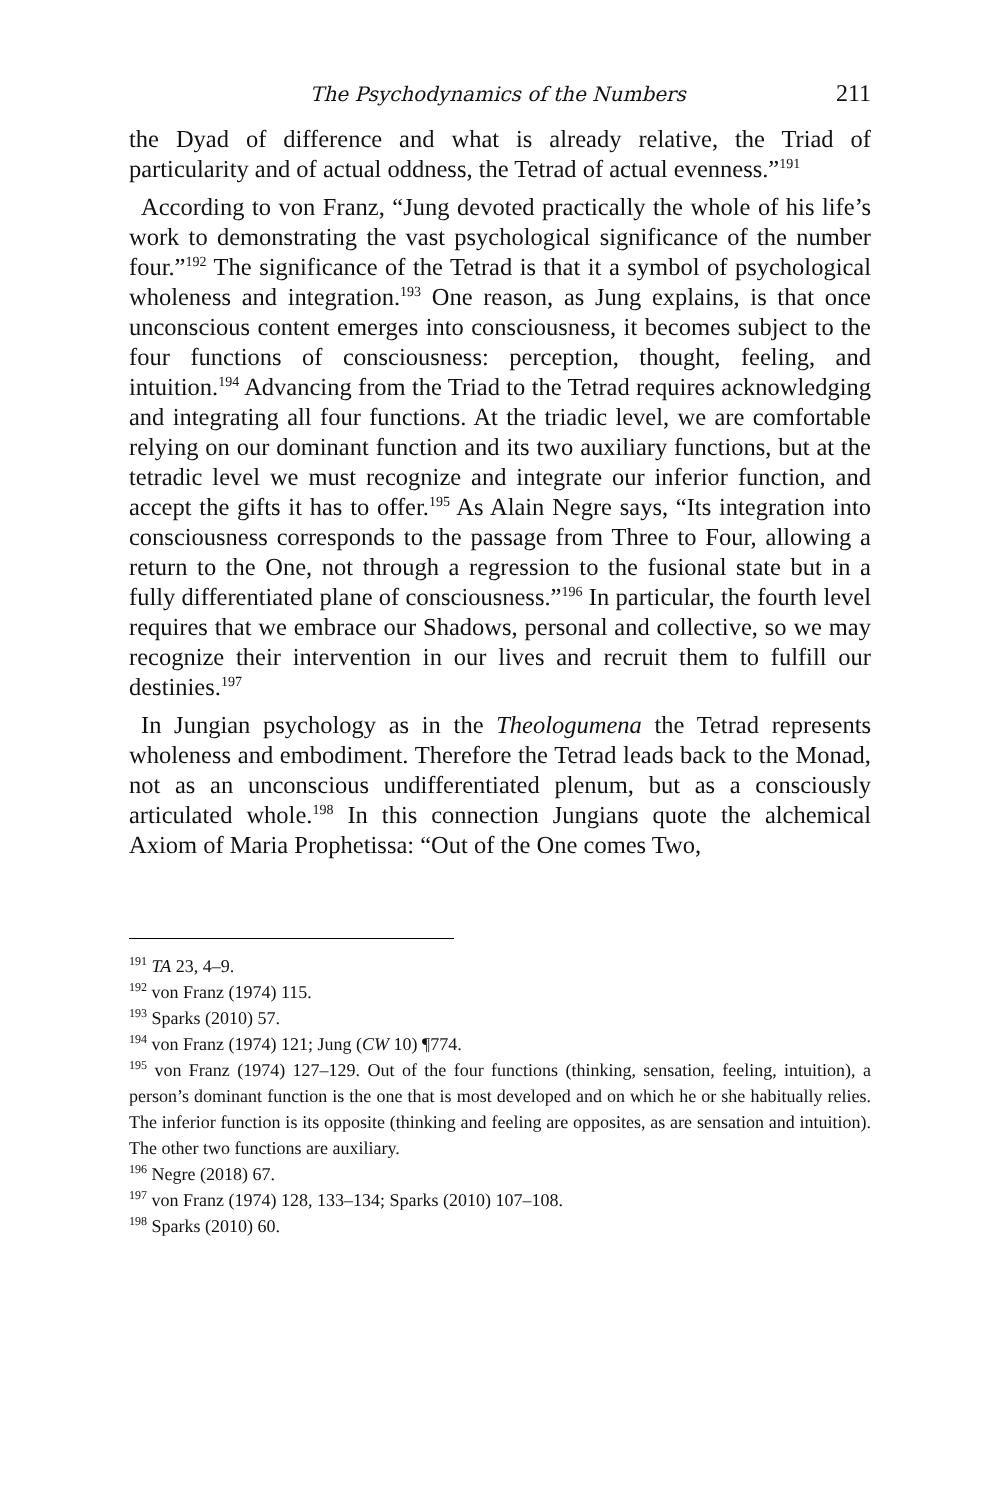The Psychodynamics of the Numbers 211
the Dyad of difference and what is already relative, the Triad of particularity and of actual oddness, the Tetrad of actual evenness.”<sup>191</sup>
According to von Franz, “Jung devoted practically the whole of his life’s work to demonstrating the vast psychological significance of the number four.”<sup>192</sup> The significance of the Tetrad is that it a symbol of psychological wholeness and integration.<sup>193</sup> One reason, as Jung explains, is that once unconscious content emerges into consciousness, it becomes subject to the four functions of consciousness: perception, thought, feeling, and intuition.<sup>194</sup> Advancing from the Triad to the Tetrad requires acknowledging and integrating all four functions. At the triadic level, we are comfortable relying on our dominant function and its two auxiliary functions, but at the tetradic level we must recognize and integrate our inferior function, and accept the gifts it has to offer.<sup>195</sup> As Alain Negre says, “Its integration into consciousness corresponds to the passage from Three to Four, allowing a return to the One, not through a regression to the fusional state but in a fully differentiated plane of consciousness.”<sup>196</sup> In particular, the fourth level requires that we embrace our Shadows, personal and collective, so we may recognize their intervention in our lives and recruit them to fulfill our destinies.<sup>197</sup>
In Jungian psychology as in the Theologumena the Tetrad represents wholeness and embodiment. Therefore the Tetrad leads back to the Monad, not as an unconscious undifferentiated plenum, but as a consciously articulated whole.<sup>198</sup> In this connection Jungians quote the alchemical Axiom of Maria Prophetissa: “Out of the One comes Two,
<sup>191</sup> TA 23, 4–9.
<sup>192</sup> von Franz (1974) 115.
<sup>193</sup> Sparks (2010) 57.
<sup>194</sup> von Franz (1974) 121; Jung (CW 10) ¶774.
<sup>195</sup> von Franz (1974) 127–129. Out of the four functions (thinking, sensation, feeling, intuition), a person’s dominant function is the one that is most developed and on which he or she habitually relies. The inferior function is its opposite (thinking and feeling are opposites, as are sensation and intuition). The other two functions are auxiliary.
<sup>196</sup> Negre (2018) 67.
<sup>197</sup> von Franz (1974) 128, 133–134; Sparks (2010) 107–108.
<sup>198</sup> Sparks (2010) 60.